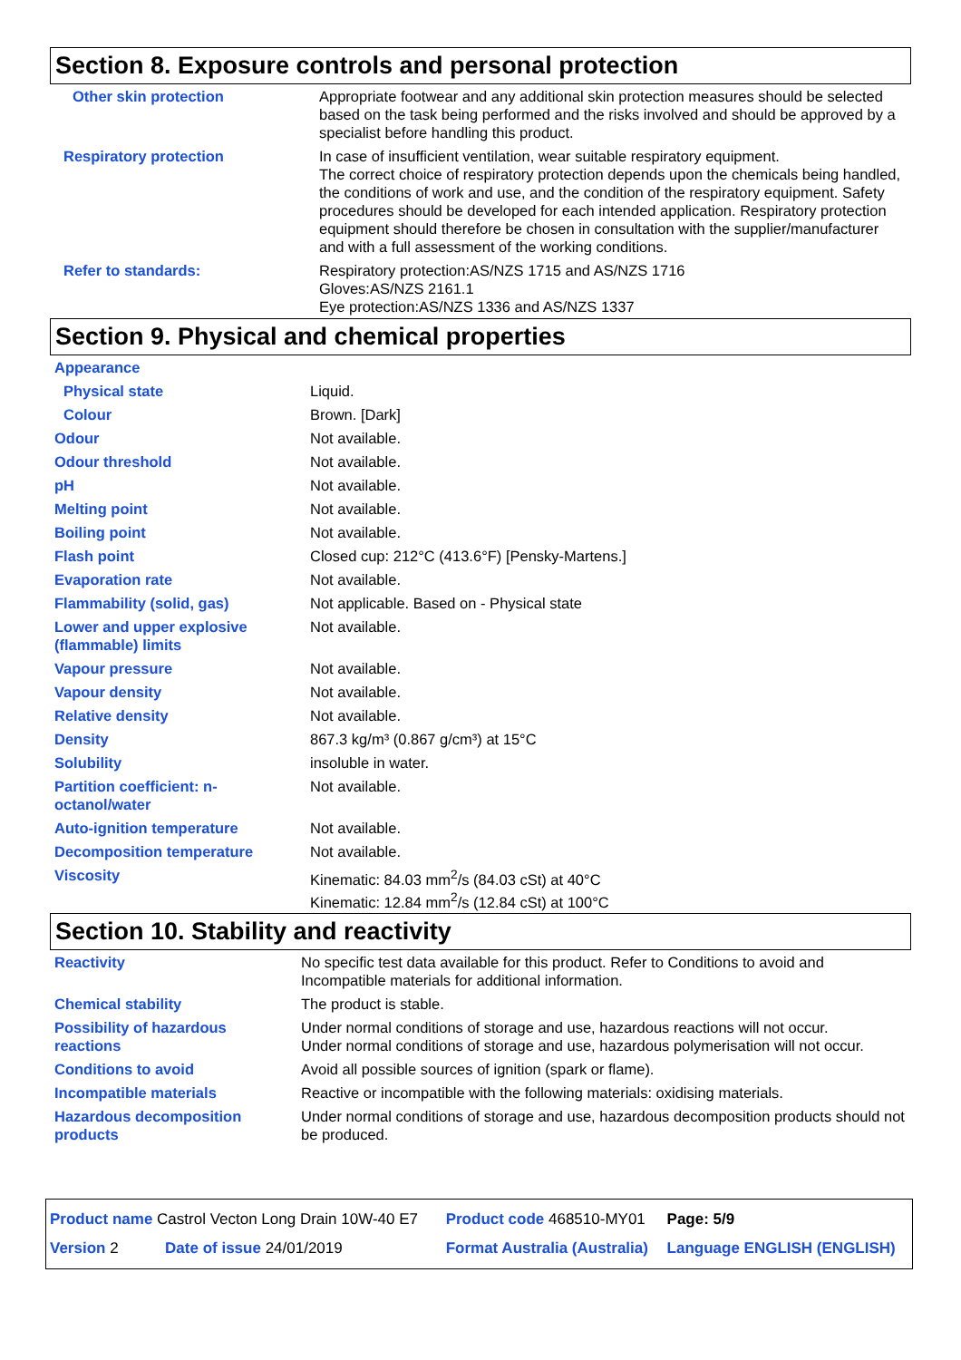Section 8. Exposure controls and personal protection
| Other skin protection | Appropriate footwear and any additional skin protection measures should be selected based on the task being performed and the risks involved and should be approved by a specialist before handling this product. |
| Respiratory protection | In case of insufficient ventilation, wear suitable respiratory equipment. The correct choice of respiratory protection depends upon the chemicals being handled, the conditions of work and use, and the condition of the respiratory equipment. Safety procedures should be developed for each intended application. Respiratory protection equipment should therefore be chosen in consultation with the supplier/manufacturer and with a full assessment of the working conditions. |
| Refer to standards: | Respiratory protection:AS/NZS 1715 and AS/NZS 1716 Gloves:AS/NZS 2161.1 Eye protection:AS/NZS 1336 and AS/NZS 1337 |
Section 9. Physical and chemical properties
| Appearance | |
| Physical state | Liquid. |
| Colour | Brown. [Dark] |
| Odour | Not available. |
| Odour threshold | Not available. |
| pH | Not available. |
| Melting point | Not available. |
| Boiling point | Not available. |
| Flash point | Closed cup: 212°C (413.6°F) [Pensky-Martens.] |
| Evaporation rate | Not available. |
| Flammability (solid, gas) | Not applicable. Based on - Physical state |
| Lower and upper explosive (flammable) limits | Not available. |
| Vapour pressure | Not available. |
| Vapour density | Not available. |
| Relative density | Not available. |
| Density | 867.3 kg/m³ (0.867 g/cm³) at 15°C |
| Solubility | insoluble in water. |
| Partition coefficient: n-octanol/water | Not available. |
| Auto-ignition temperature | Not available. |
| Decomposition temperature | Not available. |
| Viscosity | Kinematic: 84.03 mm<sup>2</sup>/s (84.03 cSt) at 40°C Kinematic: 12.84 mm<sup>2</sup>/s (12.84 cSt) at 100°C |
Section 10. Stability and reactivity
| Reactivity | No specific test data available for this product. Refer to Conditions to avoid and Incompatible materials for additional information. |
| Chemical stability | The product is stable. |
| Possibility of hazardous reactions | Under normal conditions of storage and use, hazardous reactions will not occur. Under normal conditions of storage and use, hazardous polymerisation will not occur. |
| Conditions to avoid | Avoid all possible sources of ignition (spark or flame). |
| Incompatible materials | Reactive or incompatible with the following materials: oxidising materials. |
| Hazardous decomposition products | Under normal conditions of storage and use, hazardous decomposition products should not be produced. |
| Product name Castrol Vecton Long Drain 10W-40 E7 | | Product code 468510-MY01 | Page: 5/9 |
| Version 2 | Date of issue 24/01/2019 | Format Australia (Australia) | Language ENGLISH (ENGLISH) |